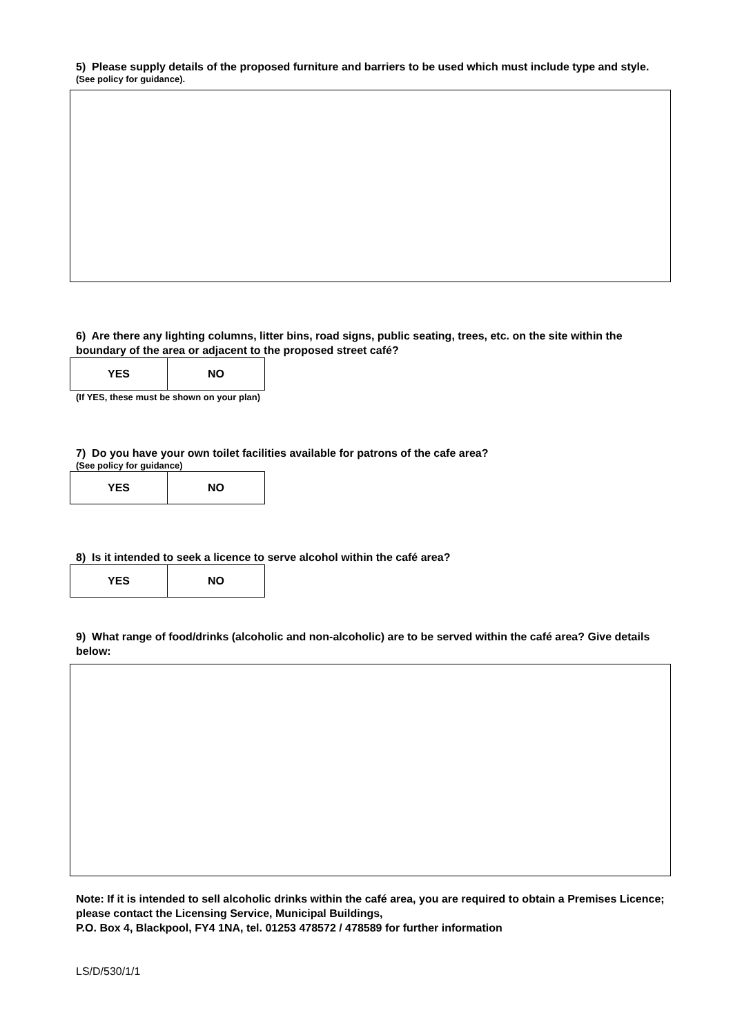5) Please supply details of the proposed furniture and barriers to be used which must include type and style.
(See policy for guidance).
6) Are there any lighting columns, litter bins, road signs, public seating, trees, etc. on the site within the boundary of the area or adjacent to the proposed street café?
| YES | NO |
(If YES, these must be shown on your plan)
7) Do you have your own toilet facilities available for patrons of the cafe area?
(See policy for guidance)
| YES | NO |
8) Is it intended to seek a licence to serve alcohol within the café area?
| YES | NO |
9) What range of food/drinks (alcoholic and non-alcoholic) are to be served within the café area? Give details below:
Note: If it is intended to sell alcoholic drinks within the café area, you are required to obtain a Premises Licence; please contact the Licensing Service, Municipal Buildings,
P.O. Box 4, Blackpool, FY4 1NA, tel. 01253 478572 / 478589 for further information
LS/D/530/1/1